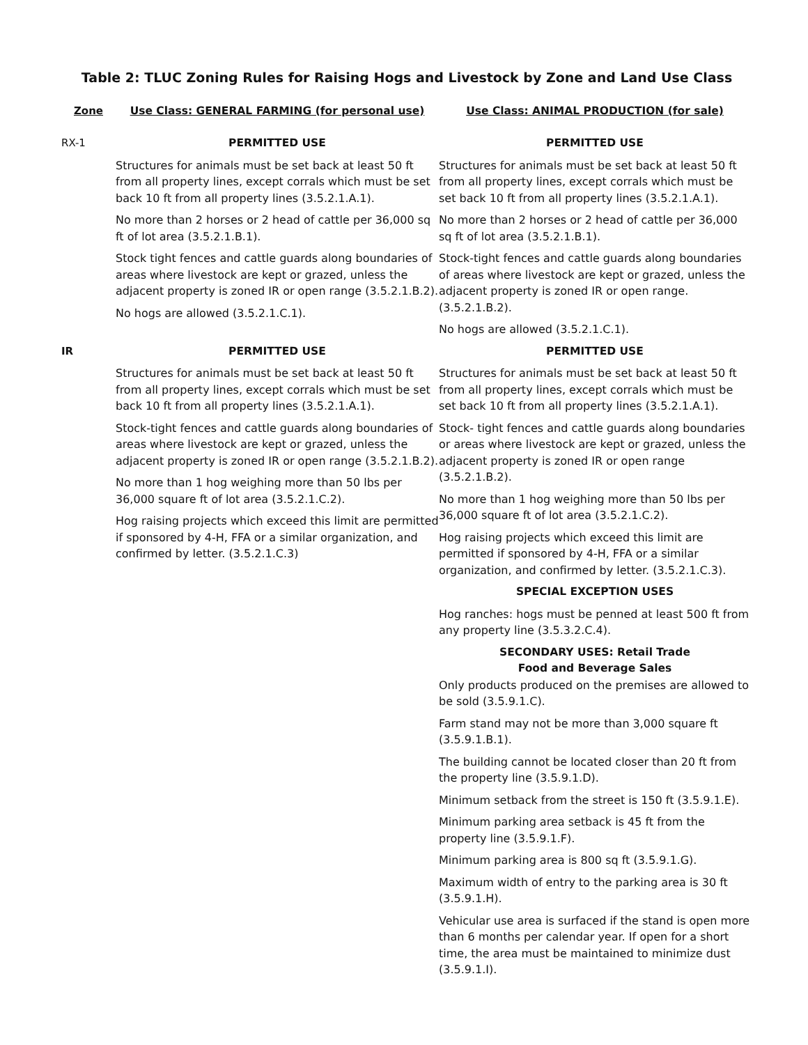Table 2: TLUC Zoning Rules for Raising Hogs and Livestock by Zone and Land Use Class
| Zone | Use Class: GENERAL FARMING (for personal use) | Use Class: ANIMAL PRODUCTION (for sale) |
| --- | --- | --- |
| RX-1 | PERMITTED USE Structures for animals must be set back at least 50 ft from all property lines, except corrals which must be set back 10 ft from all property lines (3.5.2.1.A.1). No more than 2 horses or 2 head of cattle per 36,000 sq ft of lot area (3.5.2.1.B.1). Stock tight fences and cattle guards along boundaries of areas where livestock are kept or grazed, unless the adjacent property is zoned IR or open range (3.5.2.1.B.2). No hogs are allowed (3.5.2.1.C.1). | PERMITTED USE Structures for animals must be set back at least 50 ft from all property lines, except corrals which must be set back 10 ft from all property lines (3.5.2.1.A.1). No more than 2 horses or 2 head of cattle per 36,000 sq ft of lot area (3.5.2.1.B.1). Stock-tight fences and cattle guards along boundaries of areas where livestock are kept or grazed, unless the adjacent property is zoned IR or open range. (3.5.2.1.B.2). No hogs are allowed (3.5.2.1.C.1). |
| IR | PERMITTED USE Structures for animals must be set back at least 50 ft from all property lines, except corrals which must be set back 10 ft from all property lines (3.5.2.1.A.1). Stock-tight fences and cattle guards along boundaries of areas where livestock are kept or grazed, unless the adjacent property is zoned IR or open range (3.5.2.1.B.2). No more than 1 hog weighing more than 50 lbs per 36,000 square ft of lot area (3.5.2.1.C.2). Hog raising projects which exceed this limit are permitted if sponsored by 4-H, FFA or a similar organization, and confirmed by letter. (3.5.2.1.C.3) | PERMITTED USE Structures for animals must be set back at least 50 ft from all property lines, except corrals which must be set back 10 ft from all property lines (3.5.2.1.A.1). Stock- tight fences and cattle guards along boundaries or areas where livestock are kept or grazed, unless the adjacent property is zoned IR or open range (3.5.2.1.B.2). No more than 1 hog weighing more than 50 lbs per 36,000 square ft of lot area (3.5.2.1.C.2). Hog raising projects which exceed this limit are permitted if sponsored by 4-H, FFA or a similar organization, and confirmed by letter. (3.5.2.1.C.3). SPECIAL EXCEPTION USES Hog ranches: hogs must be penned at least 500 ft from any property line (3.5.3.2.C.4). SECONDARY USES: Retail Trade Food and Beverage Sales Only products produced on the premises are allowed to be sold (3.5.9.1.C). Farm stand may not be more than 3,000 square ft (3.5.9.1.B.1). The building cannot be located closer than 20 ft from the property line (3.5.9.1.D). Minimum setback from the street is 150 ft (3.5.9.1.E). Minimum parking area setback is 45 ft from the property line (3.5.9.1.F). Minimum parking area is 800 sq ft (3.5.9.1.G). Maximum width of entry to the parking area is 30 ft (3.5.9.1.H). Vehicular use area is surfaced if the stand is open more than 6 months per calendar year. If open for a short time, the area must be maintained to minimize dust (3.5.9.1.I). |